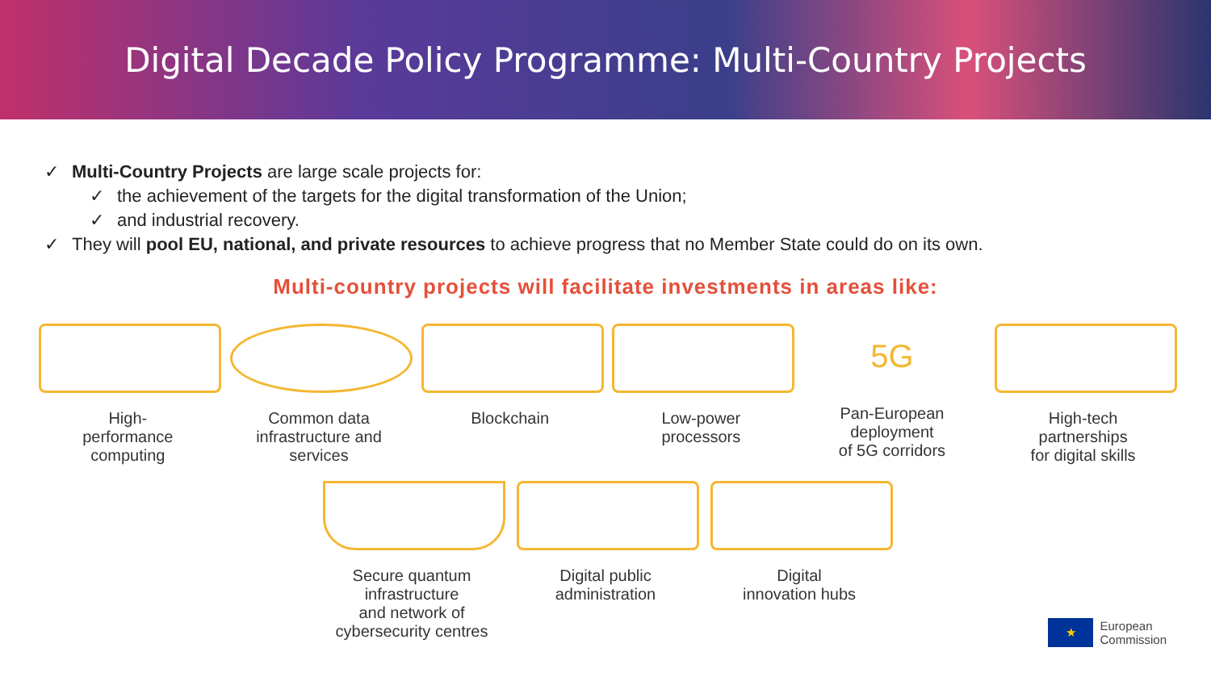Digital Decade Policy Programme: Multi-Country Projects
✓ Multi-Country Projects are large scale projects for:
✓ the achievement of the targets for the digital transformation of the Union;
✓ and industrial recovery.
✓ They will pool EU, national, and private resources to achieve progress that no Member State could do on its own.
Multi-country projects will facilitate investments in areas like:
High-
performance
computing
Common data
infrastructure and services
Blockchain Low-power
processors
5G
Pan-European deployment
of 5G corridors
High-tech
partnerships
for digital skills
Secure quantum
infrastructure
and network of
cybersecurity centres
Digital public
administration
Digital
innovation hubs
★
European
Commission